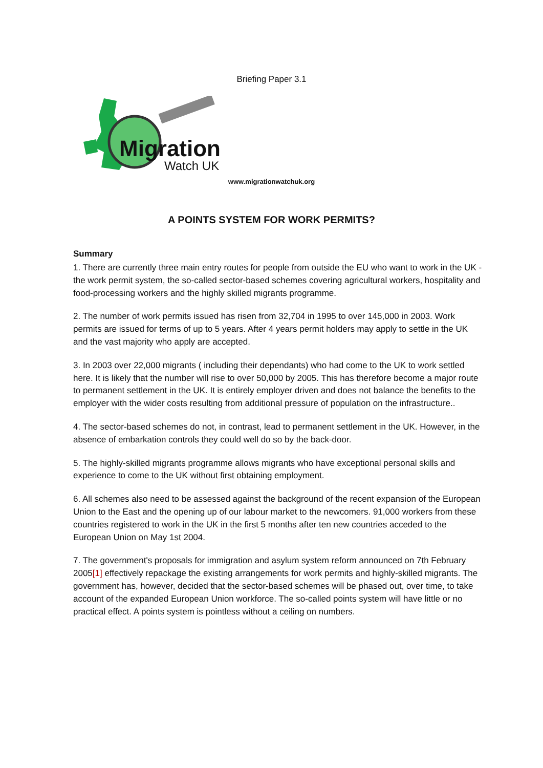Briefing Paper 3.1
Migration
Watch UK
www.migrationwatchuk.org
A POINTS SYSTEM FOR WORK PERMITS?
Summary
1. There are currently three main entry routes for people from outside the EU who want to work in the UK - the work permit system, the so-called sector-based schemes covering agricultural workers, hospitality and food-processing workers and the highly skilled migrants programme.
2. The number of work permits issued has risen from 32,704 in 1995 to over 145,000 in 2003. Work permits are issued for terms of up to 5 years. After 4 years permit holders may apply to settle in the UK and the vast majority who apply are accepted.
3. In 2003 over 22,000 migrants ( including their dependants) who had come to the UK to work settled here. It is likely that the number will rise to over 50,000 by 2005. This has therefore become a major route to permanent settlement in the UK. It is entirely employer driven and does not balance the benefits to the employer with the wider costs resulting from additional pressure of population on the infrastructure..
4. The sector-based schemes do not, in contrast, lead to permanent settlement in the UK. However, in the absence of embarkation controls they could well do so by the back-door.
5. The highly-skilled migrants programme allows migrants who have exceptional personal skills and experience to come to the UK without first obtaining employment.
6. All schemes also need to be assessed against the background of the recent expansion of the European Union to the East and the opening up of our labour market to the newcomers. 91,000 workers from these countries registered to work in the UK in the first 5 months after ten new countries acceded to the European Union on May 1st 2004.
7. The government's proposals for immigration and asylum system reform announced on 7th February 2005[1] effectively repackage the existing arrangements for work permits and highly-skilled migrants. The government has, however, decided that the sector-based schemes will be phased out, over time, to take account of the expanded European Union workforce. The so-called points system will have little or no practical effect. A points system is pointless without a ceiling on numbers.